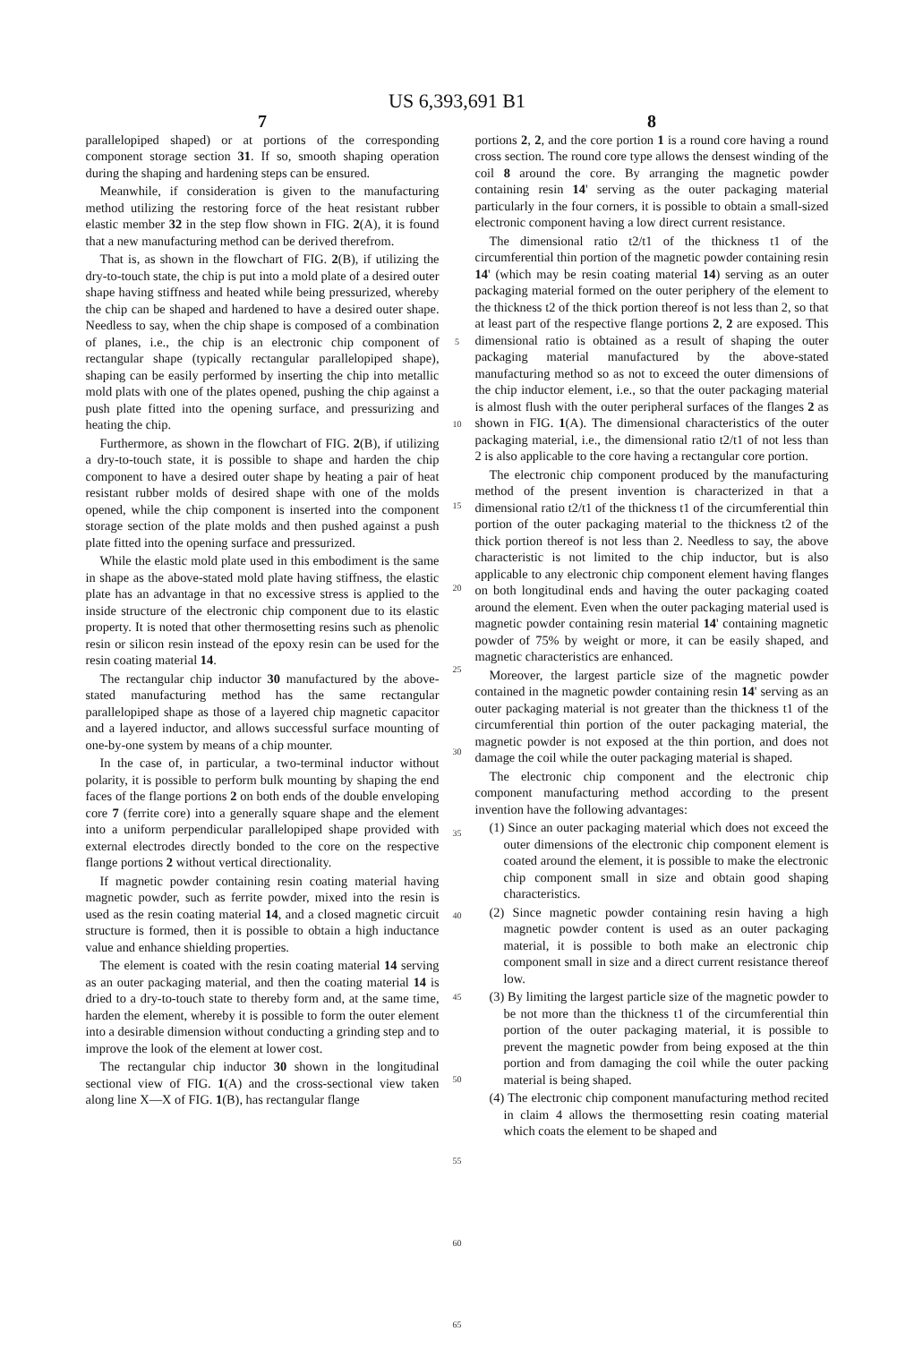US 6,393,691 B1
7
parallelopiped shaped) or at portions of the corresponding component storage section 31. If so, smooth shaping operation during the shaping and hardening steps can be ensured.
Meanwhile, if consideration is given to the manufacturing method utilizing the restoring force of the heat resistant rubber elastic member 32 in the step flow shown in FIG. 2(A), it is found that a new manufacturing method can be derived therefrom.
That is, as shown in the flowchart of FIG. 2(B), if utilizing the dry-to-touch state, the chip is put into a mold plate of a desired outer shape having stiffness and heated while being pressurized, whereby the chip can be shaped and hardened to have a desired outer shape. Needless to say, when the chip shape is composed of a combination of planes, i.e., the chip is an electronic chip component of rectangular shape (typically rectangular parallelopiped shape), shaping can be easily performed by inserting the chip into metallic mold plats with one of the plates opened, pushing the chip against a push plate fitted into the opening surface, and pressurizing and heating the chip.
Furthermore, as shown in the flowchart of FIG. 2(B), if utilizing a dry-to-touch state, it is possible to shape and harden the chip component to have a desired outer shape by heating a pair of heat resistant rubber molds of desired shape with one of the molds opened, while the chip component is inserted into the component storage section of the plate molds and then pushed against a push plate fitted into the opening surface and pressurized.
While the elastic mold plate used in this embodiment is the same in shape as the above-stated mold plate having stiffness, the elastic plate has an advantage in that no excessive stress is applied to the inside structure of the electronic chip component due to its elastic property. It is noted that other thermosetting resins such as phenolic resin or silicon resin instead of the epoxy resin can be used for the resin coating material 14.
The rectangular chip inductor 30 manufactured by the above-stated manufacturing method has the same rectangular parallelopiped shape as those of a layered chip magnetic capacitor and a layered inductor, and allows successful surface mounting of one-by-one system by means of a chip mounter.
In the case of, in particular, a two-terminal inductor without polarity, it is possible to perform bulk mounting by shaping the end faces of the flange portions 2 on both ends of the double enveloping core 7 (ferrite core) into a generally square shape and the element into a uniform perpendicular parallelopiped shape provided with external electrodes directly bonded to the core on the respective flange portions 2 without vertical directionality.
If magnetic powder containing resin coating material having magnetic powder, such as ferrite powder, mixed into the resin is used as the resin coating material 14, and a closed magnetic circuit structure is formed, then it is possible to obtain a high inductance value and enhance shielding properties.
The element is coated with the resin coating material 14 serving as an outer packaging material, and then the coating material 14 is dried to a dry-to-touch state to thereby form and, at the same time, harden the element, whereby it is possible to form the outer element into a desirable dimension without conducting a grinding step and to improve the look of the element at lower cost.
The rectangular chip inductor 30 shown in the longitudinal sectional view of FIG. 1(A) and the cross-sectional view taken along line X—X of FIG. 1(B), has rectangular flange
5
10
15
20
25
30
35
40
45
50
55
60
65
8
portions 2, 2, and the core portion 1 is a round core having a round cross section. The round core type allows the densest winding of the coil 8 around the core. By arranging the magnetic powder containing resin 14' serving as the outer packaging material particularly in the four corners, it is possible to obtain a small-sized electronic component having a low direct current resistance.
The dimensional ratio t2/t1 of the thickness t1 of the circumferential thin portion of the magnetic powder containing resin 14' (which may be resin coating material 14) serving as an outer packaging material formed on the outer periphery of the element to the thickness t2 of the thick portion thereof is not less than 2, so that at least part of the respective flange portions 2, 2 are exposed. This dimensional ratio is obtained as a result of shaping the outer packaging material manufactured by the above-stated manufacturing method so as not to exceed the outer dimensions of the chip inductor element, i.e., so that the outer packaging material is almost flush with the outer peripheral surfaces of the flanges 2 as shown in FIG. 1(A). The dimensional characteristics of the outer packaging material, i.e., the dimensional ratio t2/t1 of not less than 2 is also applicable to the core having a rectangular core portion.
The electronic chip component produced by the manufacturing method of the present invention is characterized in that a dimensional ratio t2/t1 of the thickness t1 of the circumferential thin portion of the outer packaging material to the thickness t2 of the thick portion thereof is not less than 2. Needless to say, the above characteristic is not limited to the chip inductor, but is also applicable to any electronic chip component element having flanges on both longitudinal ends and having the outer packaging coated around the element. Even when the outer packaging material used is magnetic powder containing resin material 14' containing magnetic powder of 75% by weight or more, it can be easily shaped, and magnetic characteristics are enhanced.
Moreover, the largest particle size of the magnetic powder contained in the magnetic powder containing resin 14' serving as an outer packaging material is not greater than the thickness t1 of the circumferential thin portion of the outer packaging material, the magnetic powder is not exposed at the thin portion, and does not damage the coil while the outer packaging material is shaped.
The electronic chip component and the electronic chip component manufacturing method according to the present invention have the following advantages:
(1) Since an outer packaging material which does not exceed the outer dimensions of the electronic chip component element is coated around the element, it is possible to make the electronic chip component small in size and obtain good shaping characteristics.
(2) Since magnetic powder containing resin having a high magnetic powder content is used as an outer packaging material, it is possible to both make an electronic chip component small in size and a direct current resistance thereof low.
(3) By limiting the largest particle size of the magnetic powder to be not more than the thickness t1 of the circumferential thin portion of the outer packaging material, it is possible to prevent the magnetic powder from being exposed at the thin portion and from damaging the coil while the outer packing material is being shaped.
(4) The electronic chip component manufacturing method recited in claim 4 allows the thermosetting resin coating material which coats the element to be shaped and